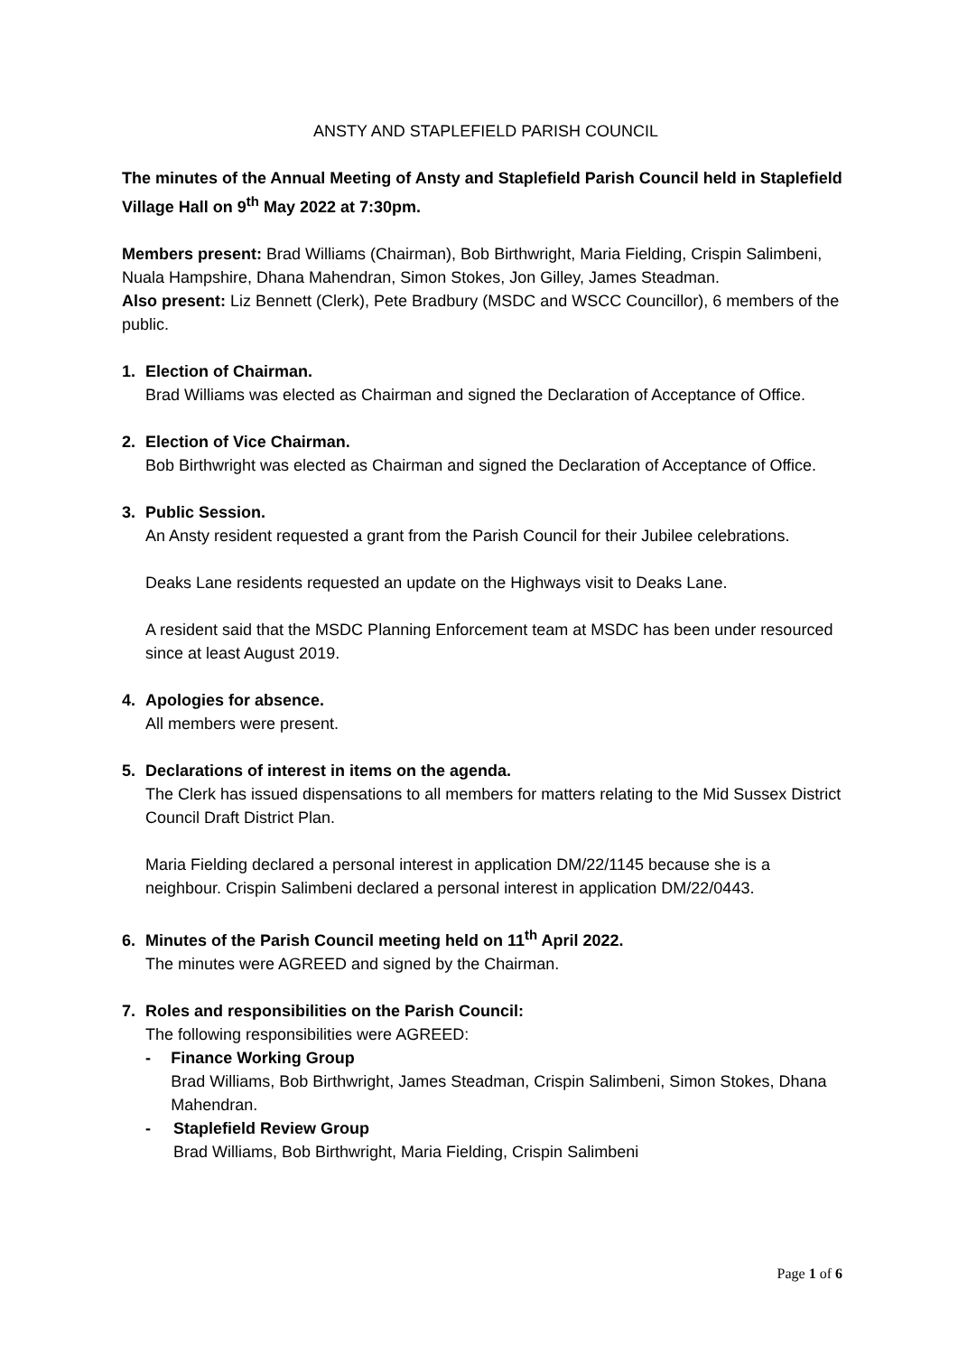ANSTY AND STAPLEFIELD PARISH COUNCIL
The minutes of the Annual Meeting of Ansty and Staplefield Parish Council held in Staplefield Village Hall on 9<sup>th</sup> May 2022 at 7:30pm.
Members present: Brad Williams (Chairman), Bob Birthwright, Maria Fielding, Crispin Salimbeni, Nuala Hampshire, Dhana Mahendran, Simon Stokes, Jon Gilley, James Steadman.
Also present: Liz Bennett (Clerk), Pete Bradbury (MSDC and WSCC Councillor), 6 members of the public.
1. Election of Chairman.
Brad Williams was elected as Chairman and signed the Declaration of Acceptance of Office.
2. Election of Vice Chairman.
Bob Birthwright was elected as Chairman and signed the Declaration of Acceptance of Office.
3. Public Session.
An Ansty resident requested a grant from the Parish Council for their Jubilee celebrations.
Deaks Lane residents requested an update on the Highways visit to Deaks Lane.
A resident said that the MSDC Planning Enforcement team at MSDC has been under resourced since at least August 2019.
4. Apologies for absence.
All members were present.
5. Declarations of interest in items on the agenda.
The Clerk has issued dispensations to all members for matters relating to the Mid Sussex District Council Draft District Plan.
Maria Fielding declared a personal interest in application DM/22/1145 because she is a neighbour. Crispin Salimbeni declared a personal interest in application DM/22/0443.
6. Minutes of the Parish Council meeting held on 11<sup>th</sup> April 2022.
The minutes were AGREED and signed by the Chairman.
7. Roles and responsibilities on the Parish Council:
The following responsibilities were AGREED:
- Finance Working Group
Brad Williams, Bob Birthwright, James Steadman, Crispin Salimbeni, Simon Stokes, Dhana Mahendran.
- Staplefield Review Group
Brad Williams, Bob Birthwright, Maria Fielding, Crispin Salimbeni
Page 1 of 6